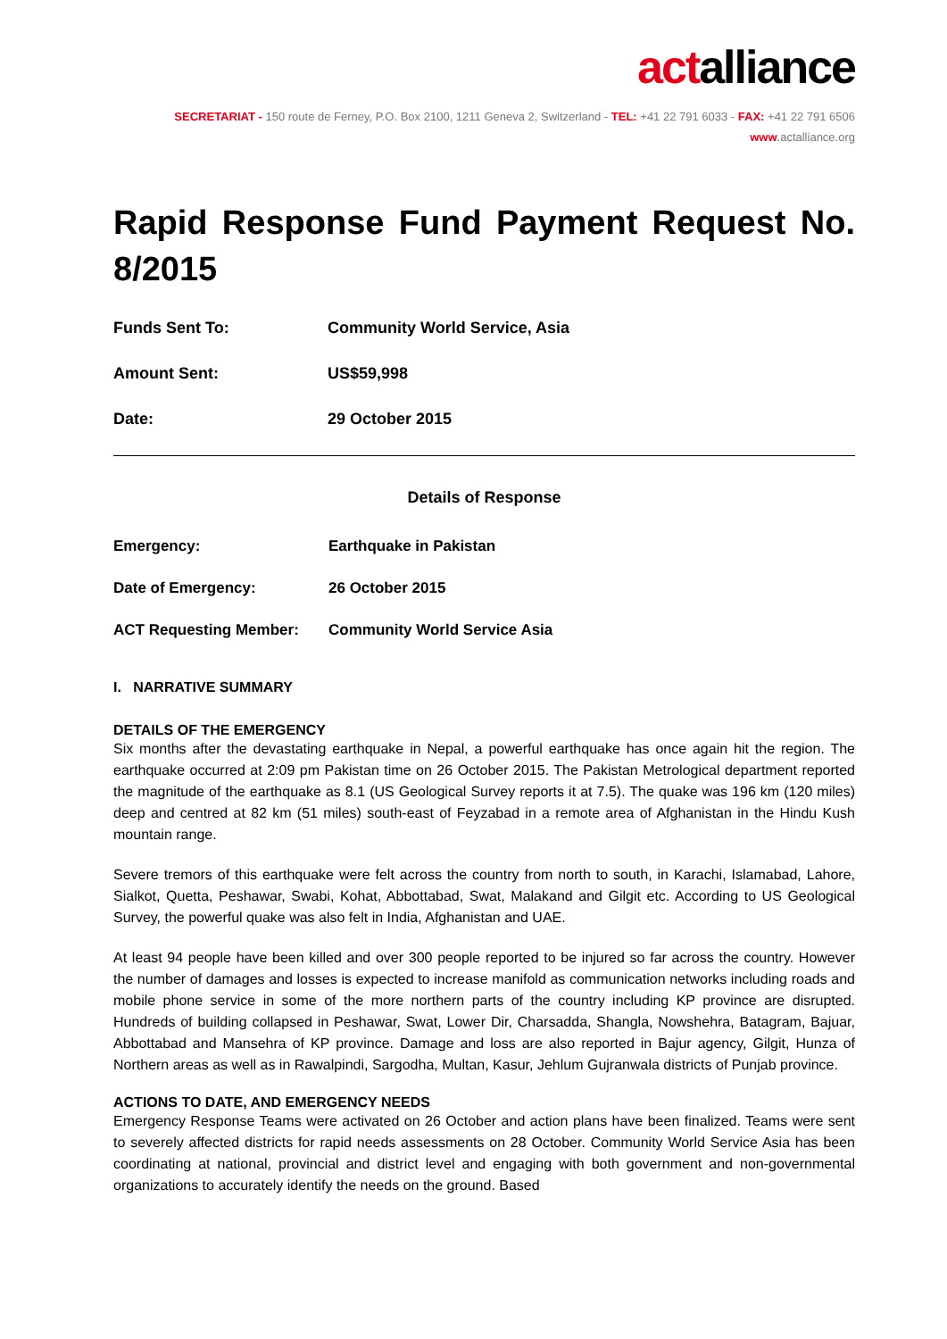actalliance
SECRETARIAT - 150 route de Ferney, P.O. Box 2100, 1211 Geneva 2, Switzerland - TEL: +41 22 791 6033 - FAX: +41 22 791 6506
www.actalliance.org
Rapid Response Fund Payment Request No. 8/2015
Funds Sent To: Community World Service, Asia
Amount Sent: US$59,998
Date: 29 October 2015
Details of Response
Emergency: Earthquake in Pakistan
Date of Emergency: 26 October 2015
ACT Requesting Member: Community World Service Asia
I. NARRATIVE SUMMARY
DETAILS OF THE EMERGENCY
Six months after the devastating earthquake in Nepal, a powerful earthquake has once again hit the region. The earthquake occurred at 2:09 pm Pakistan time on 26 October 2015. The Pakistan Metrological department reported the magnitude of the earthquake as 8.1 (US Geological Survey reports it at 7.5). The quake was 196 km (120 miles) deep and centred at 82 km (51 miles) south-east of Feyzabad in a remote area of Afghanistan in the Hindu Kush mountain range.
Severe tremors of this earthquake were felt across the country from north to south, in Karachi, Islamabad, Lahore, Sialkot, Quetta, Peshawar, Swabi, Kohat, Abbottabad, Swat, Malakand and Gilgit etc. According to US Geological Survey, the powerful quake was also felt in India, Afghanistan and UAE.
At least 94 people have been killed and over 300 people reported to be injured so far across the country. However the number of damages and losses is expected to increase manifold as communication networks including roads and mobile phone service in some of the more northern parts of the country including KP province are disrupted. Hundreds of building collapsed in Peshawar, Swat, Lower Dir, Charsadda, Shangla, Nowshehra, Batagram, Bajuar, Abbottabad and Mansehra of KP province. Damage and loss are also reported in Bajur agency, Gilgit, Hunza of Northern areas as well as in Rawalpindi, Sargodha, Multan, Kasur, Jehlum Gujranwala districts of Punjab province.
ACTIONS TO DATE, AND EMERGENCY NEEDS
Emergency Response Teams were activated on 26 October and action plans have been finalized. Teams were sent to severely affected districts for rapid needs assessments on 28 October. Community World Service Asia has been coordinating at national, provincial and district level and engaging with both government and non-governmental organizations to accurately identify the needs on the ground. Based